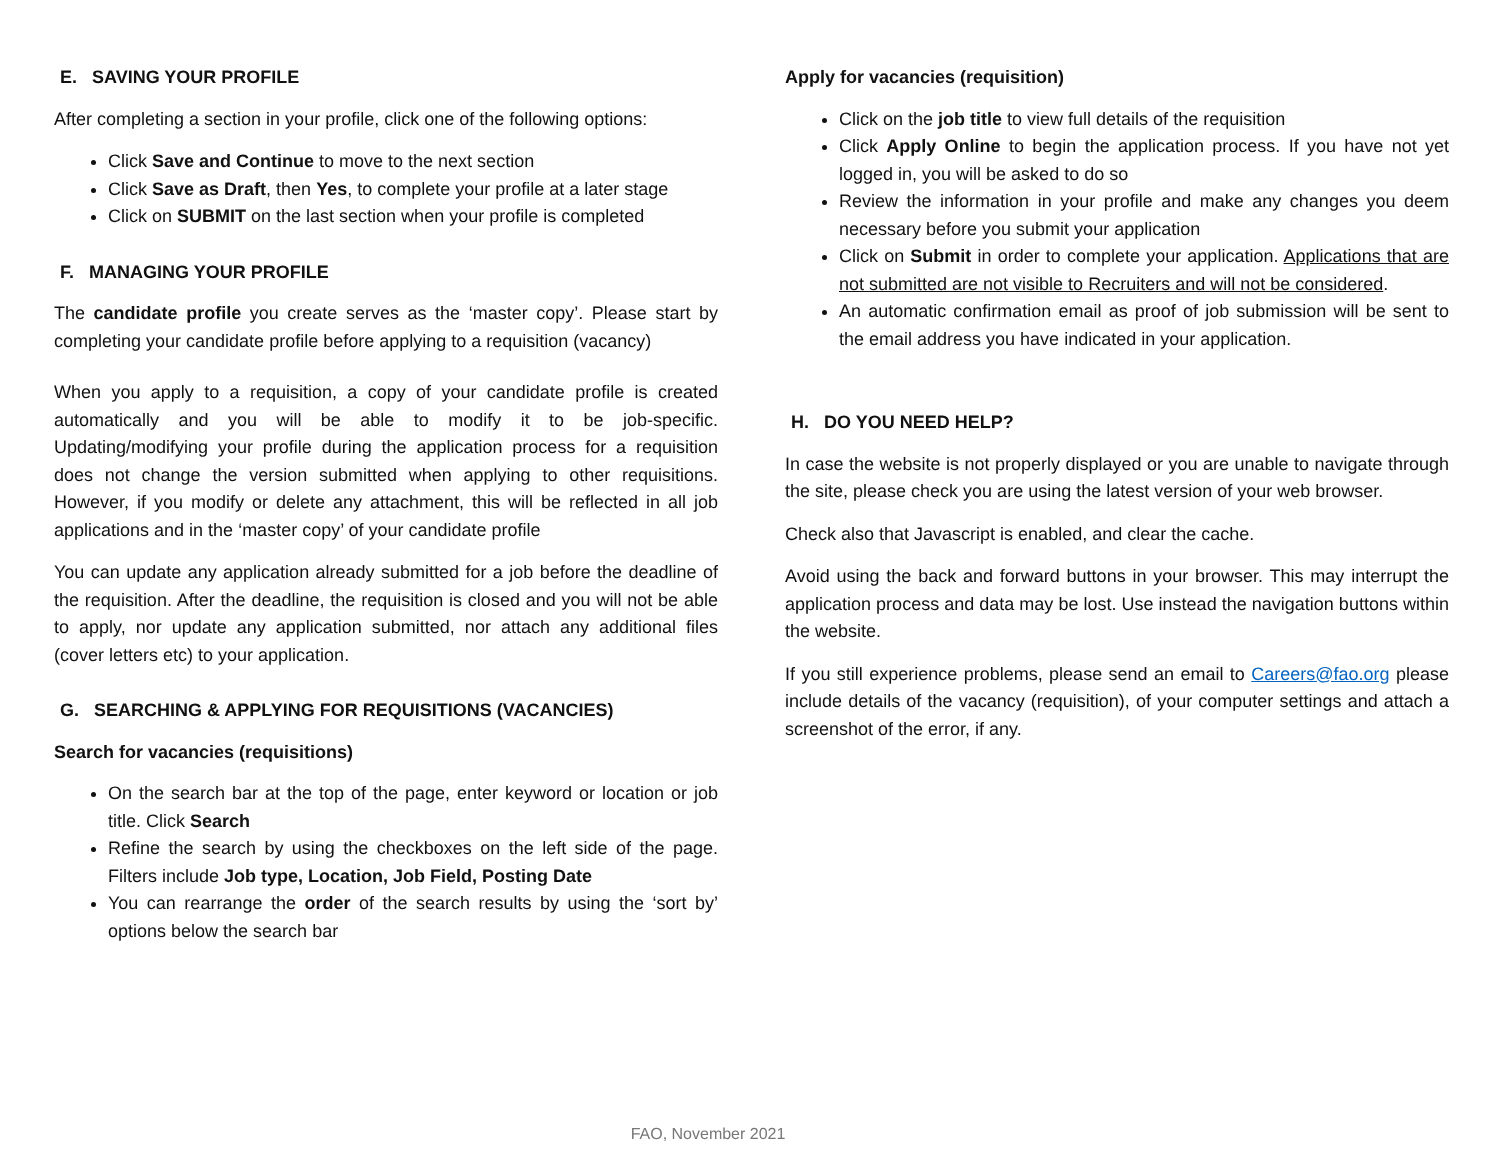E. SAVING YOUR PROFILE
After completing a section in your profile, click one of the following options:
Click Save and Continue to move to the next section
Click Save as Draft, then Yes, to complete your profile at a later stage
Click on SUBMIT on the last section when your profile is completed
F. MANAGING YOUR PROFILE
The candidate profile you create serves as the ‘master copy’. Please start by completing your candidate profile before applying to a requisition (vacancy)
When you apply to a requisition, a copy of your candidate profile is created automatically and you will be able to modify it to be job-specific. Updating/modifying your profile during the application process for a requisition does not change the version submitted when applying to other requisitions. However, if you modify or delete any attachment, this will be reflected in all job applications and in the ‘master copy’ of your candidate profile
You can update any application already submitted for a job before the deadline of the requisition. After the deadline, the requisition is closed and you will not be able to apply, nor update any application submitted, nor attach any additional files (cover letters etc) to your application.
G. SEARCHING & APPLYING FOR REQUISITIONS (VACANCIES)
Search for vacancies (requisitions)
On the search bar at the top of the page, enter keyword or location or job title. Click Search
Refine the search by using the checkboxes on the left side of the page. Filters include Job type, Location, Job Field, Posting Date
You can rearrange the order of the search results by using the ‘sort by’ options below the search bar
Apply for vacancies (requisition)
Click on the job title to view full details of the requisition
Click Apply Online to begin the application process. If you have not yet logged in, you will be asked to do so
Review the information in your profile and make any changes you deem necessary before you submit your application
Click on Submit in order to complete your application. Applications that are not submitted are not visible to Recruiters and will not be considered.
An automatic confirmation email as proof of job submission will be sent to the email address you have indicated in your application.
H. DO YOU NEED HELP?
In case the website is not properly displayed or you are unable to navigate through the site, please check you are using the latest version of your web browser.
Check also that Javascript is enabled, and clear the cache.
Avoid using the back and forward buttons in your browser. This may interrupt the application process and data may be lost. Use instead the navigation buttons within the website.
If you still experience problems, please send an email to Careers@fao.org please include details of the vacancy (requisition), of your computer settings and attach a screenshot of the error, if any.
FAO, November 2021